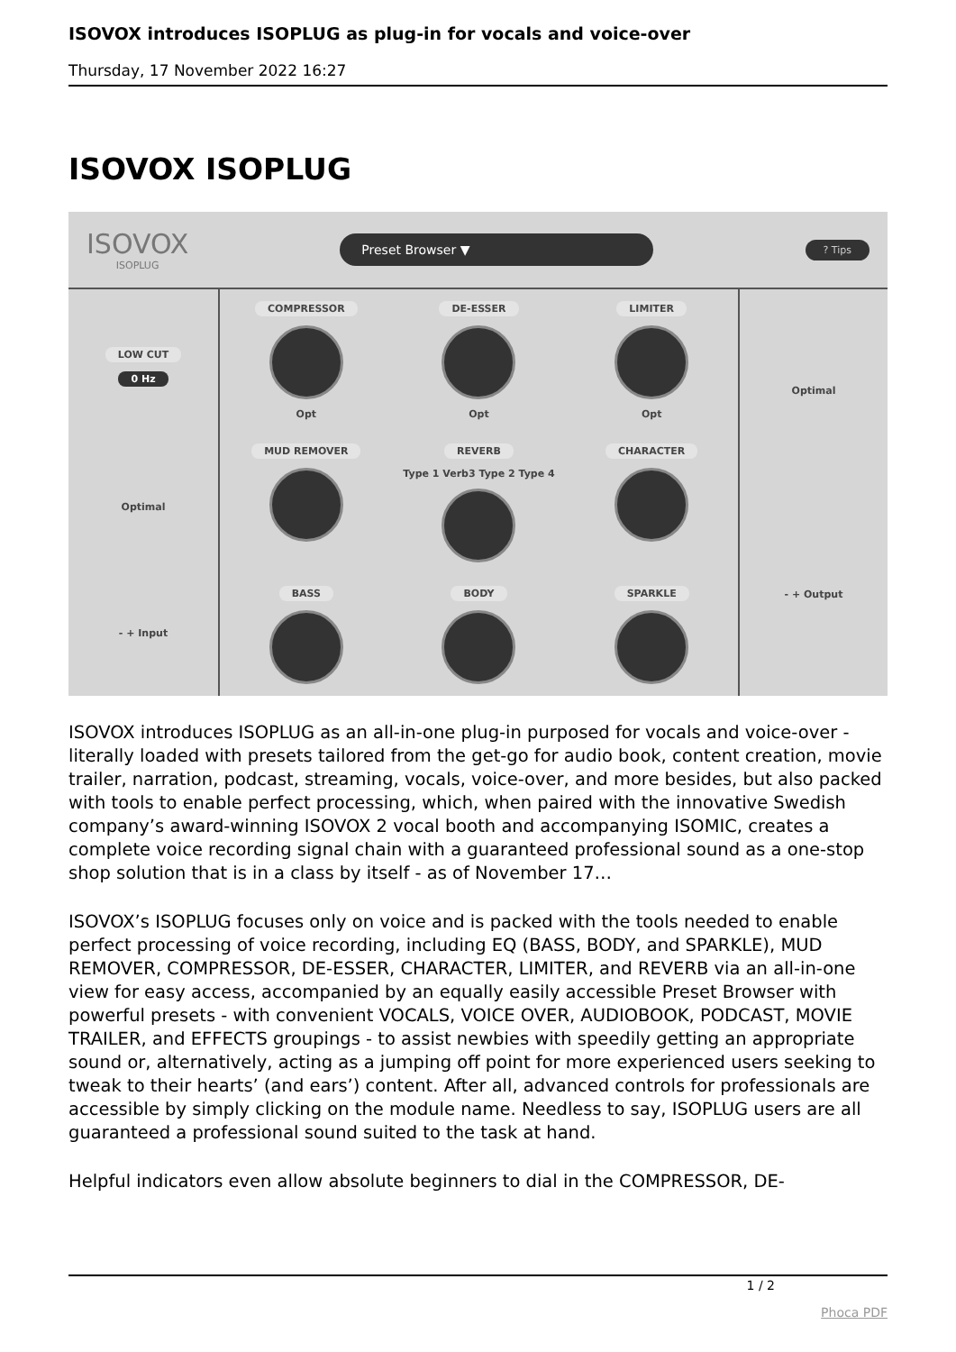ISOVOX introduces ISOPLUG as plug-in for vocals and voice-over
Thursday, 17 November 2022 16:27
ISOVOX ISOPLUG
ISOVOX
ISOPLUG
Preset Browser ▼
? Tips
LOW CUT
0 Hz
Optimal
- + Input
COMPRESSOR
Opt
DE-ESSER
Opt
LIMITER
Opt
MUD REMOVER
REVERB
Type 1 Verb3 Type 2 Type 4
CHARACTER
BASS
BODY
SPARKLE
Optimal
- + Output
ISOVOX introduces ISOPLUG as an all-in-one plug-in purposed for vocals and voice-over - literally loaded with presets tailored from the get-go for audio book, content creation, movie trailer, narration, podcast, streaming, vocals, voice-over, and more besides, but also packed with tools to enable perfect processing, which, when paired with the innovative Swedish company’s award-winning ISOVOX 2 vocal booth and accompanying ISOMIC, creates a complete voice recording signal chain with a guaranteed professional sound as a one-stop shop solution that is in a class by itself - as of November 17…
ISOVOX’s ISOPLUG focuses only on voice and is packed with the tools needed to enable perfect processing of voice recording, including EQ (BASS, BODY, and SPARKLE), MUD REMOVER, COMPRESSOR, DE-ESSER, CHARACTER, LIMITER, and REVERB via an all-in-one view for easy access, accompanied by an equally easily accessible Preset Browser with powerful presets - with convenient VOCALS, VOICE OVER, AUDIOBOOK, PODCAST, MOVIE TRAILER, and EFFECTS groupings - to assist newbies with speedily getting an appropriate sound or, alternatively, acting as a jumping off point for more experienced users seeking to tweak to their hearts’ (and ears’) content. After all, advanced controls for professionals are accessible by simply clicking on the module name. Needless to say, ISOPLUG users are all guaranteed a professional sound suited to the task at hand.
Helpful indicators even allow absolute beginners to dial in the COMPRESSOR, DE-
1 / 2
Phoca PDF